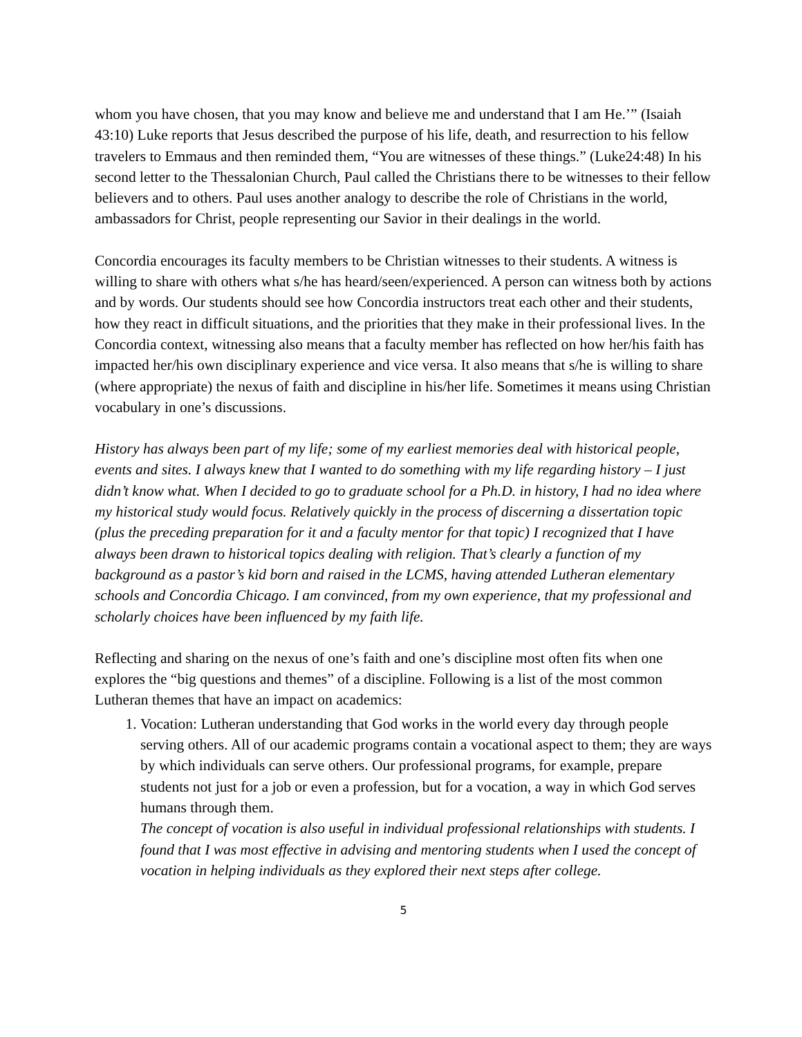whom you have chosen, that you may know and believe me and understand that I am He.’” (Isaiah 43:10) Luke reports that Jesus described the purpose of his life, death, and resurrection to his fellow travelers to Emmaus and then reminded them, “You are witnesses of these things.” (Luke24:48) In his second letter to the Thessalonian Church, Paul called the Christians there to be witnesses to their fellow believers and to others. Paul uses another analogy to describe the role of Christians in the world, ambassadors for Christ, people representing our Savior in their dealings in the world.
Concordia encourages its faculty members to be Christian witnesses to their students. A witness is willing to share with others what s/he has heard/seen/experienced. A person can witness both by actions and by words. Our students should see how Concordia instructors treat each other and their students, how they react in difficult situations, and the priorities that they make in their professional lives. In the Concordia context, witnessing also means that a faculty member has reflected on how her/his faith has impacted her/his own disciplinary experience and vice versa. It also means that s/he is willing to share (where appropriate) the nexus of faith and discipline in his/her life. Sometimes it means using Christian vocabulary in one’s discussions.
History has always been part of my life; some of my earliest memories deal with historical people, events and sites. I always knew that I wanted to do something with my life regarding history – I just didn’t know what. When I decided to go to graduate school for a Ph.D. in history, I had no idea where my historical study would focus. Relatively quickly in the process of discerning a dissertation topic (plus the preceding preparation for it and a faculty mentor for that topic) I recognized that I have always been drawn to historical topics dealing with religion. That’s clearly a function of my background as a pastor’s kid born and raised in the LCMS, having attended Lutheran elementary schools and Concordia Chicago. I am convinced, from my own experience, that my professional and scholarly choices have been influenced by my faith life.
Reflecting and sharing on the nexus of one’s faith and one’s discipline most often fits when one explores the “big questions and themes” of a discipline. Following is a list of the most common Lutheran themes that have an impact on academics:
1. Vocation: Lutheran understanding that God works in the world every day through people serving others. All of our academic programs contain a vocational aspect to them; they are ways by which individuals can serve others. Our professional programs, for example, prepare students not just for a job or even a profession, but for a vocation, a way in which God serves humans through them.
The concept of vocation is also useful in individual professional relationships with students. I found that I was most effective in advising and mentoring students when I used the concept of vocation in helping individuals as they explored their next steps after college.
5